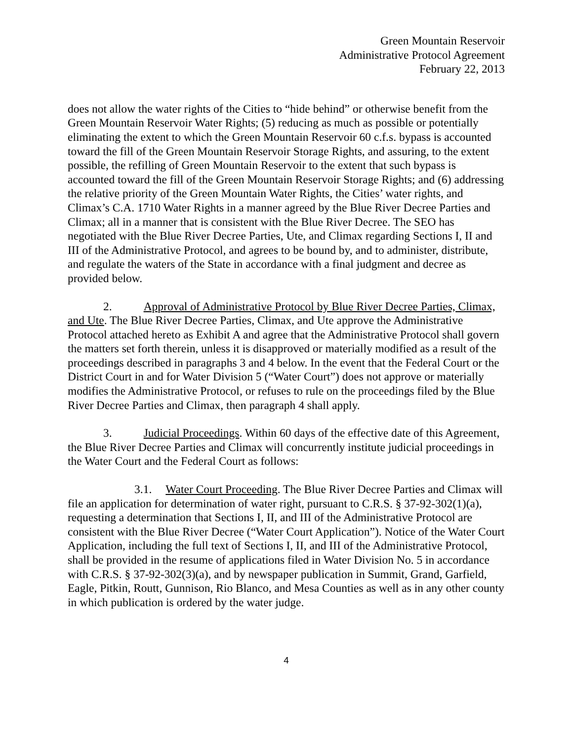Green Mountain Reservoir
Administrative Protocol Agreement
February 22, 2013
does not allow the water rights of the Cities to “hide behind” or otherwise benefit from the Green Mountain Reservoir Water Rights; (5) reducing as much as possible or potentially eliminating the extent to which the Green Mountain Reservoir 60 c.f.s. bypass is accounted toward the fill of the Green Mountain Reservoir Storage Rights, and assuring, to the extent possible, the refilling of Green Mountain Reservoir to the extent that such bypass is accounted toward the fill of the Green Mountain Reservoir Storage Rights; and (6) addressing the relative priority of the Green Mountain Water Rights, the Cities’ water rights, and Climax’s C.A. 1710 Water Rights in a manner agreed by the Blue River Decree Parties and Climax; all in a manner that is consistent with the Blue River Decree. The SEO has negotiated with the Blue River Decree Parties, Ute, and Climax regarding Sections I, II and III of the Administrative Protocol, and agrees to be bound by, and to administer, distribute, and regulate the waters of the State in accordance with a final judgment and decree as provided below.
2. Approval of Administrative Protocol by Blue River Decree Parties, Climax, and Ute. The Blue River Decree Parties, Climax, and Ute approve the Administrative Protocol attached hereto as Exhibit A and agree that the Administrative Protocol shall govern the matters set forth therein, unless it is disapproved or materially modified as a result of the proceedings described in paragraphs 3 and 4 below. In the event that the Federal Court or the District Court in and for Water Division 5 (“Water Court”) does not approve or materially modifies the Administrative Protocol, or refuses to rule on the proceedings filed by the Blue River Decree Parties and Climax, then paragraph 4 shall apply.
3. Judicial Proceedings. Within 60 days of the effective date of this Agreement, the Blue River Decree Parties and Climax will concurrently institute judicial proceedings in the Water Court and the Federal Court as follows:
3.1. Water Court Proceeding. The Blue River Decree Parties and Climax will file an application for determination of water right, pursuant to C.R.S. § 37-92-302(1)(a), requesting a determination that Sections I, II, and III of the Administrative Protocol are consistent with the Blue River Decree (“Water Court Application”). Notice of the Water Court Application, including the full text of Sections I, II, and III of the Administrative Protocol, shall be provided in the resume of applications filed in Water Division No. 5 in accordance with C.R.S. § 37-92-302(3)(a), and by newspaper publication in Summit, Grand, Garfield, Eagle, Pitkin, Routt, Gunnison, Rio Blanco, and Mesa Counties as well as in any other county in which publication is ordered by the water judge.
4